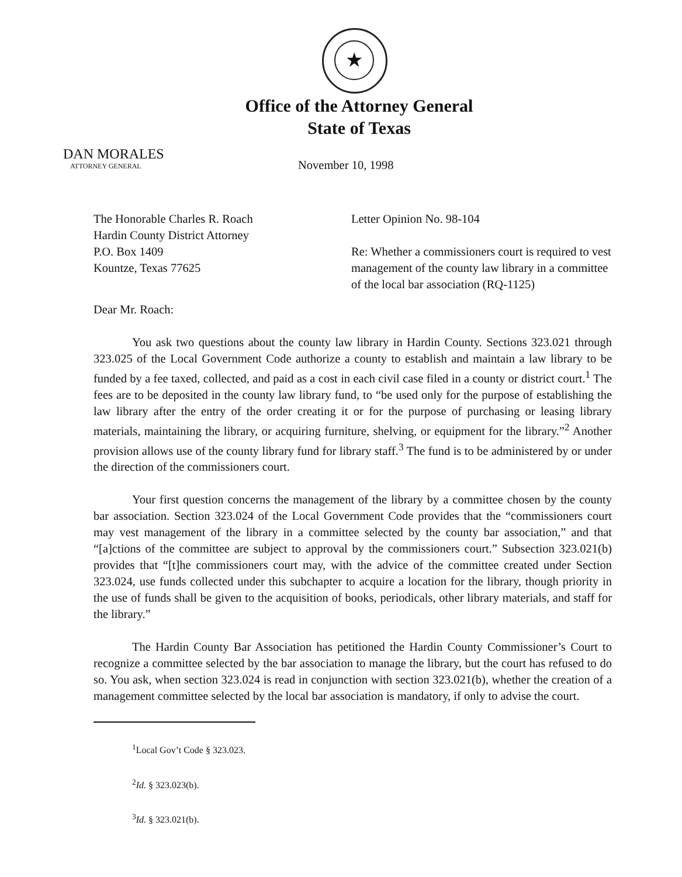★
Office of the Attorney General
State of Texas
DAN MORALES
ATTORNEY GENERAL
November 10, 1998
The Honorable Charles R. Roach
Hardin County District Attorney
P.O. Box 1409
Kountze, Texas 77625
Letter Opinion No. 98-104
Re: Whether a commissioners court is required to vest management of the county law library in a committee of the local bar association (RQ-1125)
Dear Mr. Roach:
You ask two questions about the county law library in Hardin County. Sections 323.021 through 323.025 of the Local Government Code authorize a county to establish and maintain a law library to be funded by a fee taxed, collected, and paid as a cost in each civil case filed in a county or district court.<sup>1</sup> The fees are to be deposited in the county law library fund, to “be used only for the purpose of establishing the law library after the entry of the order creating it or for the purpose of purchasing or leasing library materials, maintaining the library, or acquiring furniture, shelving, or equipment for the library.”<sup>2</sup> Another provision allows use of the county library fund for library staff.<sup>3</sup> The fund is to be administered by or under the direction of the commissioners court.
Your first question concerns the management of the library by a committee chosen by the county bar association. Section 323.024 of the Local Government Code provides that the “commissioners court may vest management of the library in a committee selected by the county bar association,” and that “[a]ctions of the committee are subject to approval by the commissioners court.” Subsection 323.021(b) provides that “[t]he commissioners court may, with the advice of the committee created under Section 323.024, use funds collected under this subchapter to acquire a location for the library, though priority in the use of funds shall be given to the acquisition of books, periodicals, other library materials, and staff for the library.”
The Hardin County Bar Association has petitioned the Hardin County Commissioner’s Court to recognize a committee selected by the bar association to manage the library, but the court has refused to do so. You ask, when section 323.024 is read in conjunction with section 323.021(b), whether the creation of a management committee selected by the local bar association is mandatory, if only to advise the court.
<sup>1</sup> Local Gov’t Code § 323.023.
<sup>2</sup> Id. § 323.023(b).
<sup>3</sup> Id. § 323.021(b).